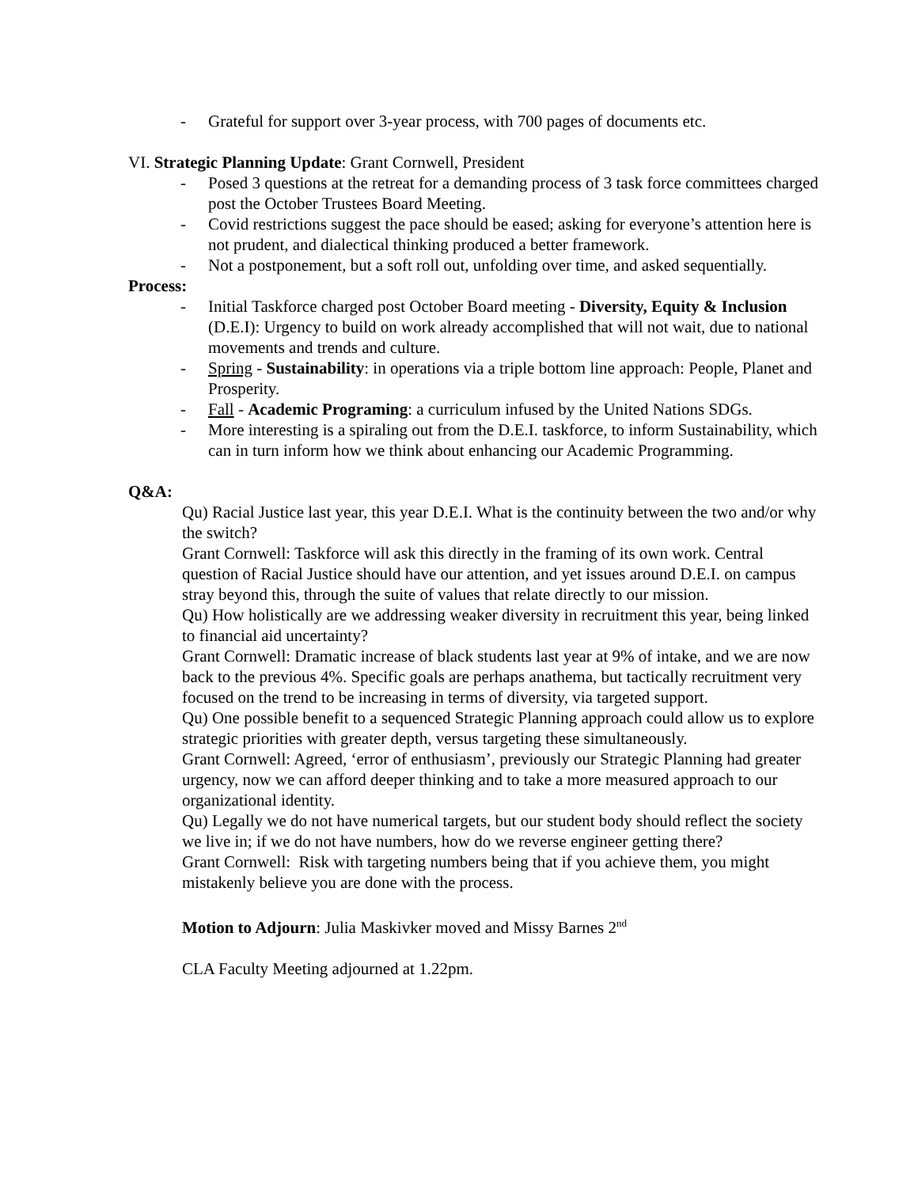- Grateful for support over 3-year process, with 700 pages of documents etc.
VI. Strategic Planning Update: Grant Cornwell, President
- Posed 3 questions at the retreat for a demanding process of 3 task force committees charged post the October Trustees Board Meeting.
- Covid restrictions suggest the pace should be eased; asking for everyone’s attention here is not prudent, and dialectical thinking produced a better framework.
- Not a postponement, but a soft roll out, unfolding over time, and asked sequentially.
Process:
- Initial Taskforce charged post October Board meeting - Diversity, Equity & Inclusion (D.E.I): Urgency to build on work already accomplished that will not wait, due to national movements and trends and culture.
- Spring - Sustainability: in operations via a triple bottom line approach: People, Planet and Prosperity.
- Fall - Academic Programing: a curriculum infused by the United Nations SDGs.
- More interesting is a spiraling out from the D.E.I. taskforce, to inform Sustainability, which can in turn inform how we think about enhancing our Academic Programming.
Q&A:
Qu) Racial Justice last year, this year D.E.I. What is the continuity between the two and/or why the switch?
Grant Cornwell: Taskforce will ask this directly in the framing of its own work. Central question of Racial Justice should have our attention, and yet issues around D.E.I. on campus stray beyond this, through the suite of values that relate directly to our mission.
Qu) How holistically are we addressing weaker diversity in recruitment this year, being linked to financial aid uncertainty?
Grant Cornwell: Dramatic increase of black students last year at 9% of intake, and we are now back to the previous 4%. Specific goals are perhaps anathema, but tactically recruitment very focused on the trend to be increasing in terms of diversity, via targeted support.
Qu) One possible benefit to a sequenced Strategic Planning approach could allow us to explore strategic priorities with greater depth, versus targeting these simultaneously.
Grant Cornwell: Agreed, ‘error of enthusiasm’, previously our Strategic Planning had greater urgency, now we can afford deeper thinking and to take a more measured approach to our organizational identity.
Qu) Legally we do not have numerical targets, but our student body should reflect the society we live in; if we do not have numbers, how do we reverse engineer getting there?
Grant Cornwell: Risk with targeting numbers being that if you achieve them, you might mistakenly believe you are done with the process.
Motion to Adjourn: Julia Maskivker moved and Missy Barnes 2<sup>nd</sup>
CLA Faculty Meeting adjourned at 1.22pm.